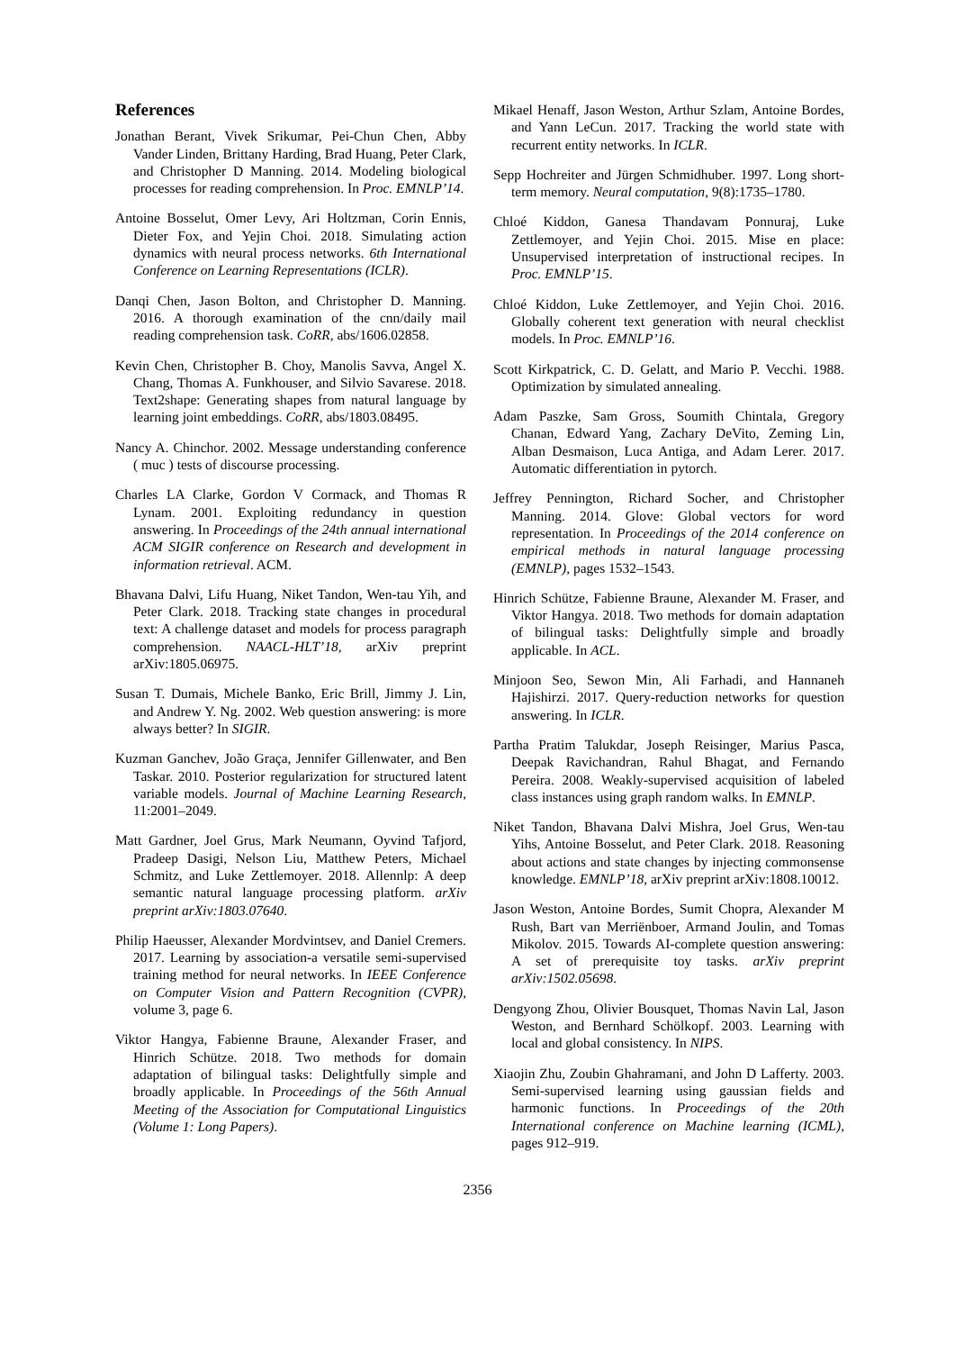References
Jonathan Berant, Vivek Srikumar, Pei-Chun Chen, Abby Vander Linden, Brittany Harding, Brad Huang, Peter Clark, and Christopher D Manning. 2014. Modeling biological processes for reading comprehension. In Proc. EMNLP’14.
Antoine Bosselut, Omer Levy, Ari Holtzman, Corin Ennis, Dieter Fox, and Yejin Choi. 2018. Simulating action dynamics with neural process networks. 6th International Conference on Learning Representations (ICLR).
Danqi Chen, Jason Bolton, and Christopher D. Manning. 2016. A thorough examination of the cnn/daily mail reading comprehension task. CoRR, abs/1606.02858.
Kevin Chen, Christopher B. Choy, Manolis Savva, Angel X. Chang, Thomas A. Funkhouser, and Silvio Savarese. 2018. Text2shape: Generating shapes from natural language by learning joint embeddings. CoRR, abs/1803.08495.
Nancy A. Chinchor. 2002. Message understanding conference ( muc ) tests of discourse processing.
Charles LA Clarke, Gordon V Cormack, and Thomas R Lynam. 2001. Exploiting redundancy in question answering. In Proceedings of the 24th annual international ACM SIGIR conference on Research and development in information retrieval. ACM.
Bhavana Dalvi, Lifu Huang, Niket Tandon, Wen-tau Yih, and Peter Clark. 2018. Tracking state changes in procedural text: A challenge dataset and models for process paragraph comprehension. NAACL-HLT’18, arXiv preprint arXiv:1805.06975.
Susan T. Dumais, Michele Banko, Eric Brill, Jimmy J. Lin, and Andrew Y. Ng. 2002. Web question answering: is more always better? In SIGIR.
Kuzman Ganchev, João Graça, Jennifer Gillenwater, and Ben Taskar. 2010. Posterior regularization for structured latent variable models. Journal of Machine Learning Research, 11:2001–2049.
Matt Gardner, Joel Grus, Mark Neumann, Oyvind Tafjord, Pradeep Dasigi, Nelson Liu, Matthew Peters, Michael Schmitz, and Luke Zettlemoyer. 2018. Allennlp: A deep semantic natural language processing platform. arXiv preprint arXiv:1803.07640.
Philip Haeusser, Alexander Mordvintsev, and Daniel Cremers. 2017. Learning by association-a versatile semi-supervised training method for neural networks. In IEEE Conference on Computer Vision and Pattern Recognition (CVPR), volume 3, page 6.
Viktor Hangya, Fabienne Braune, Alexander Fraser, and Hinrich Schütze. 2018. Two methods for domain adaptation of bilingual tasks: Delightfully simple and broadly applicable. In Proceedings of the 56th Annual Meeting of the Association for Computational Linguistics (Volume 1: Long Papers).
Mikael Henaff, Jason Weston, Arthur Szlam, Antoine Bordes, and Yann LeCun. 2017. Tracking the world state with recurrent entity networks. In ICLR.
Sepp Hochreiter and Jürgen Schmidhuber. 1997. Long short-term memory. Neural computation, 9(8):1735–1780.
Chloé Kiddon, Ganesa Thandavam Ponnuraj, Luke Zettlemoyer, and Yejin Choi. 2015. Mise en place: Unsupervised interpretation of instructional recipes. In Proc. EMNLP’15.
Chloé Kiddon, Luke Zettlemoyer, and Yejin Choi. 2016. Globally coherent text generation with neural checklist models. In Proc. EMNLP’16.
Scott Kirkpatrick, C. D. Gelatt, and Mario P. Vecchi. 1988. Optimization by simulated annealing.
Adam Paszke, Sam Gross, Soumith Chintala, Gregory Chanan, Edward Yang, Zachary DeVito, Zeming Lin, Alban Desmaison, Luca Antiga, and Adam Lerer. 2017. Automatic differentiation in pytorch.
Jeffrey Pennington, Richard Socher, and Christopher Manning. 2014. Glove: Global vectors for word representation. In Proceedings of the 2014 conference on empirical methods in natural language processing (EMNLP), pages 1532–1543.
Hinrich Schütze, Fabienne Braune, Alexander M. Fraser, and Viktor Hangya. 2018. Two methods for domain adaptation of bilingual tasks: Delightfully simple and broadly applicable. In ACL.
Minjoon Seo, Sewon Min, Ali Farhadi, and Hannaneh Hajishirzi. 2017. Query-reduction networks for question answering. In ICLR.
Partha Pratim Talukdar, Joseph Reisinger, Marius Pasca, Deepak Ravichandran, Rahul Bhagat, and Fernando Pereira. 2008. Weakly-supervised acquisition of labeled class instances using graph random walks. In EMNLP.
Niket Tandon, Bhavana Dalvi Mishra, Joel Grus, Wen-tau Yihs, Antoine Bosselut, and Peter Clark. 2018. Reasoning about actions and state changes by injecting commonsense knowledge. EMNLP’18, arXiv preprint arXiv:1808.10012.
Jason Weston, Antoine Bordes, Sumit Chopra, Alexander M Rush, Bart van Merriënboer, Armand Joulin, and Tomas Mikolov. 2015. Towards AI-complete question answering: A set of prerequisite toy tasks. arXiv preprint arXiv:1502.05698.
Dengyong Zhou, Olivier Bousquet, Thomas Navin Lal, Jason Weston, and Bernhard Schölkopf. 2003. Learning with local and global consistency. In NIPS.
Xiaojin Zhu, Zoubin Ghahramani, and John D Lafferty. 2003. Semi-supervised learning using gaussian fields and harmonic functions. In Proceedings of the 20th International conference on Machine learning (ICML), pages 912–919.
2356